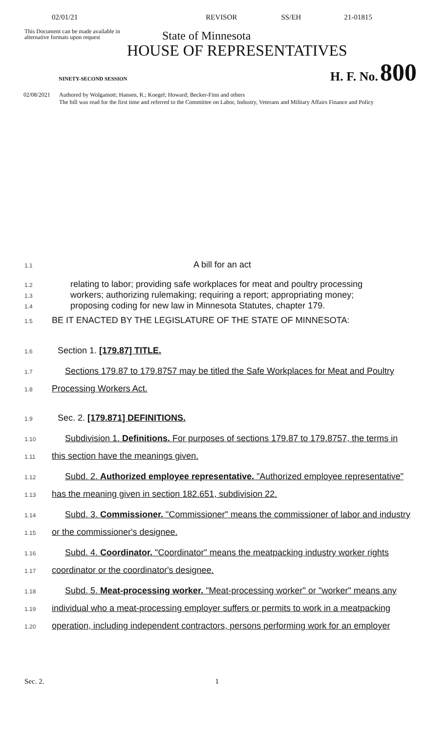02/01/21 REVISOR SS/EH 21-01815
This Document can be made available in alternative formats upon request
State of Minnesota
HOUSE OF REPRESENTATIVES
NINETY-SECOND SESSION H. F. No. 800
02/08/2021 Authored by Wolgamott; Hansen, R.; Koegel; Howard; Becker-Finn and others
The bill was read for the first time and referred to the Committee on Labor, Industry, Veterans and Military Affairs Finance and Policy
1.1 A bill for an act
1.2 relating to labor; providing safe workplaces for meat and poultry processing
1.3 workers; authorizing rulemaking; requiring a report; appropriating money;
1.4 proposing coding for new law in Minnesota Statutes, chapter 179.
1.5 BE IT ENACTED BY THE LEGISLATURE OF THE STATE OF MINNESOTA:
1.6 Section 1. [179.87] TITLE.
1.7 Sections 179.87 to 179.8757 may be titled the Safe Workplaces for Meat and Poultry
1.8 Processing Workers Act.
1.9 Sec. 2. [179.871] DEFINITIONS.
1.10 Subdivision 1. Definitions. For purposes of sections 179.87 to 179.8757, the terms in
1.11 this section have the meanings given.
1.12 Subd. 2. Authorized employee representative. "Authorized employee representative"
1.13 has the meaning given in section 182.651, subdivision 22.
1.14 Subd. 3. Commissioner. "Commissioner" means the commissioner of labor and industry
1.15 or the commissioner's designee.
1.16 Subd. 4. Coordinator. "Coordinator" means the meatpacking industry worker rights
1.17 coordinator or the coordinator's designee.
1.18 Subd. 5. Meat-processing worker. "Meat-processing worker" or "worker" means any
1.19 individual who a meat-processing employer suffers or permits to work in a meatpacking
1.20 operation, including independent contractors, persons performing work for an employer
Sec. 2. 1